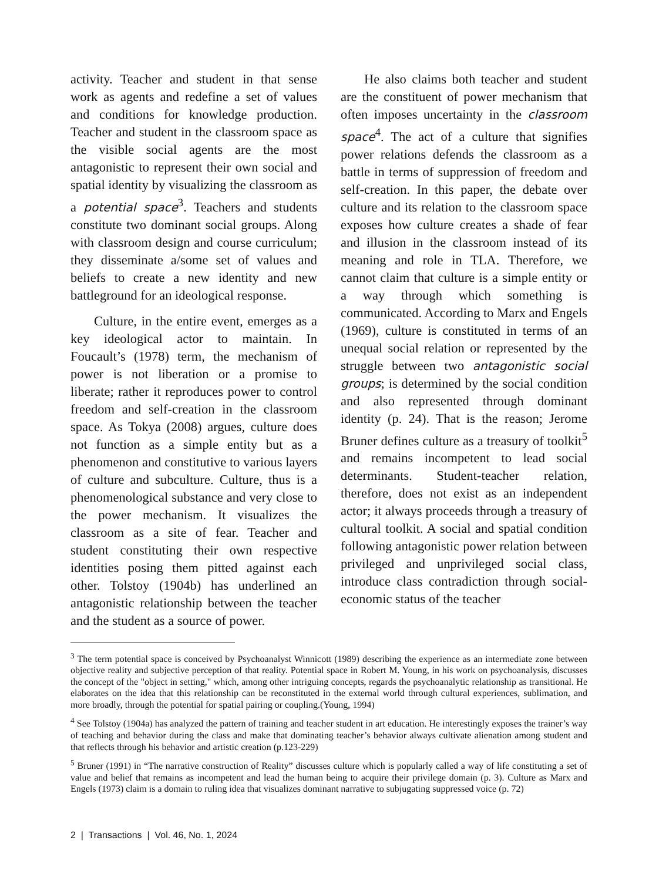activity. Teacher and student in that sense work as agents and redefine a set of values and conditions for knowledge production. Teacher and student in the classroom space as the visible social agents are the most antagonistic to represent their own social and spatial identity by visualizing the classroom as a potential space<sup>3</sup>. Teachers and students constitute two dominant social groups. Along with classroom design and course curriculum; they disseminate a/some set of values and beliefs to create a new identity and new battleground for an ideological response.
Culture, in the entire event, emerges as a key ideological actor to maintain. In Foucault’s (1978) term, the mechanism of power is not liberation or a promise to liberate; rather it reproduces power to control freedom and self-creation in the classroom space. As Tokya (2008) argues, culture does not function as a simple entity but as a phenomenon and constitutive to various layers of culture and subculture. Culture, thus is a phenomenological substance and very close to the power mechanism. It visualizes the classroom as a site of fear. Teacher and student constituting their own respective identities posing them pitted against each other. Tolstoy (1904b) has underlined an antagonistic relationship between the teacher and the student as a source of power.
He also claims both teacher and student are the constituent of power mechanism that often imposes uncertainty in the classroom space<sup>4</sup>. The act of a culture that signifies power relations defends the classroom as a battle in terms of suppression of freedom and self-creation. In this paper, the debate over culture and its relation to the classroom space exposes how culture creates a shade of fear and illusion in the classroom instead of its meaning and role in TLA. Therefore, we cannot claim that culture is a simple entity or a way through which something is communicated. According to Marx and Engels (1969), culture is constituted in terms of an unequal social relation or represented by the struggle between two antagonistic social groups; is determined by the social condition and also represented through dominant identity (p. 24). That is the reason; Jerome Bruner defines culture as a treasury of toolkit<sup>5</sup> and remains incompetent to lead social determinants. Student-teacher relation, therefore, does not exist as an independent actor; it always proceeds through a treasury of cultural toolkit. A social and spatial condition following antagonistic power relation between privileged and unprivileged social class, introduce class contradiction through social-economic status of the teacher
<sup>3</sup> The term potential space is conceived by Psychoanalyst Winnicott (1989) describing the experience as an intermediate zone between objective reality and subjective perception of that reality. Potential space in Robert M. Young, in his work on psychoanalysis, discusses the concept of the "object in setting," which, among other intriguing concepts, regards the psychoanalytic relationship as transitional. He elaborates on the idea that this relationship can be reconstituted in the external world through cultural experiences, sublimation, and more broadly, through the potential for spatial pairing or coupling.(Young, 1994)
<sup>4</sup> See Tolstoy (1904a) has analyzed the pattern of training and teacher student in art education. He interestingly exposes the trainer’s way of teaching and behavior during the class and make that dominating teacher’s behavior always cultivate alienation among student and that reflects through his behavior and artistic creation (p.123-229)
<sup>5</sup> Bruner (1991) in “The narrative construction of Reality” discusses culture which is popularly called a way of life constituting a set of value and belief that remains as incompetent and lead the human being to acquire their privilege domain (p. 3). Culture as Marx and Engels (1973) claim is a domain to ruling idea that visualizes dominant narrative to subjugating suppressed voice (p. 72)
2 | Transactions | Vol. 46, No. 1, 2024